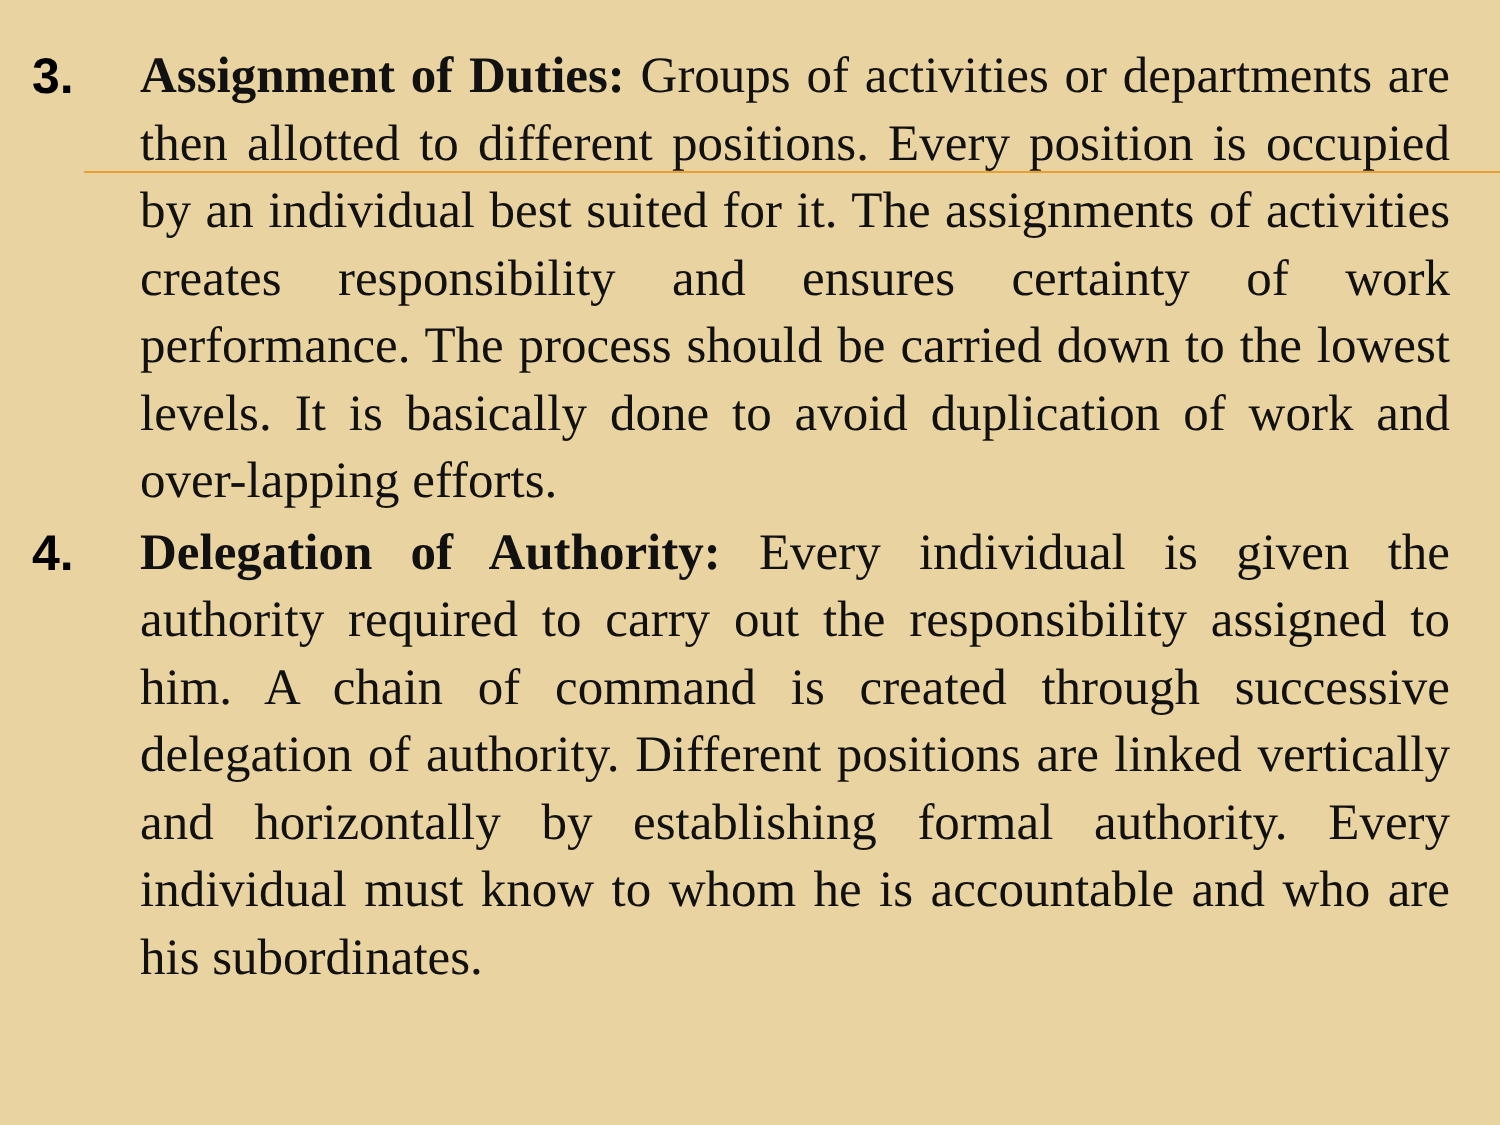3.
Assignment of Duties: Groups of activities or departments are then allotted to different positions. Every position is occupied by an individual best suited for it. The assignments of activities creates responsibility and ensures certainty of work performance. The process should be carried down to the lowest levels. It is basically done to avoid duplication of work and over-lapping efforts.
4.
Delegation of Authority: Every individual is given the authority required to carry out the responsibility assigned to him. A chain of command is created through successive delegation of authority. Different positions are linked vertically and horizontally by establishing formal authority. Every individual must know to whom he is accountable and who are his subordinates.